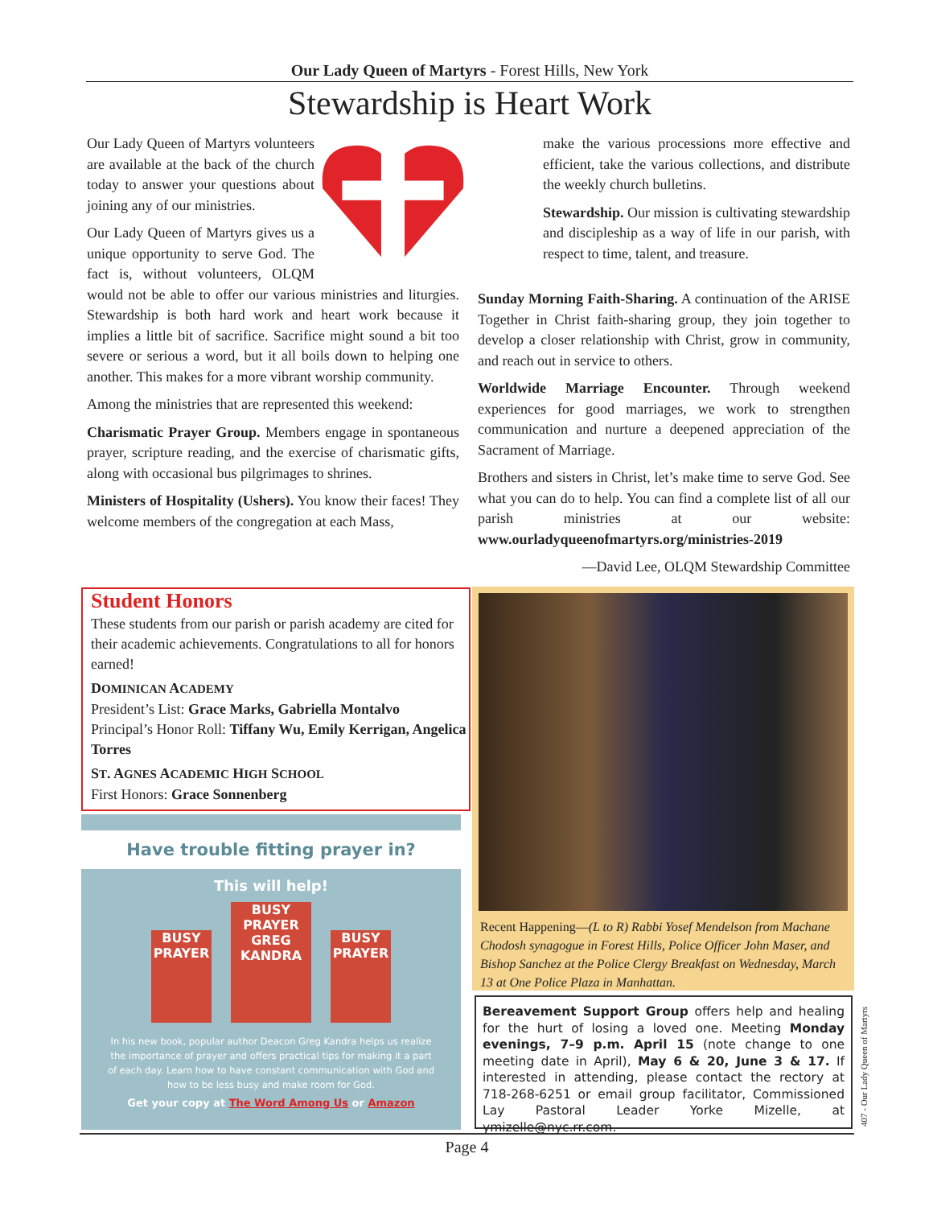Our Lady Queen of Martyrs - Forest Hills, New York
Stewardship is Heart Work
Our Lady Queen of Martyrs volunteers are available at the back of the church today to answer your questions about joining any of our ministries.
Our Lady Queen of Martyrs gives us a unique opportunity to serve God. The fact is, without volunteers, OLQM would not be able to offer our various ministries and liturgies. Stewardship is both hard work and heart work because it implies a little bit of sacrifice. Sacrifice might sound a bit too severe or serious a word, but it all boils down to helping one another. This makes for a more vibrant worship community.
Among the ministries that are represented this weekend:
Charismatic Prayer Group. Members engage in spontaneous prayer, scripture reading, and the exercise of charismatic gifts, along with occasional bus pilgrimages to shrines.
Ministers of Hospitality (Ushers). You know their faces! They welcome members of the congregation at each Mass,
make the various processions more effective and efficient, take the various collections, and distribute the weekly church bulletins.
Stewardship. Our mission is cultivating stewardship and discipleship as a way of life in our parish, with respect to time, talent, and treasure.
Sunday Morning Faith-Sharing. A continuation of the ARISE Together in Christ faith-sharing group, they join together to develop a closer relationship with Christ, grow in community, and reach out in service to others.
Worldwide Marriage Encounter. Through weekend experiences for good marriages, we work to strengthen communication and nurture a deepened appreciation of the Sacrament of Marriage.
Brothers and sisters in Christ, let’s make time to serve God. See what you can do to help. You can find a complete list of all our parish ministries at our website: www.ourladyqueenofmartyrs.org/ministries-2019
—David Lee, OLQM Stewardship Committee
Student Honors
These students from our parish or parish academy are cited for their academic achievements. Congratulations to all for honors earned!
DOMINICAN ACADEMY
President’s List: Grace Marks, Gabriella Montalvo
Principal’s Honor Roll: Tiffany Wu, Emily Kerrigan, Angelica Torres
ST. AGNES ACADEMIC HIGH SCHOOL
First Honors: Grace Sonnenberg
Have trouble fitting prayer in?
This will help!
BUSY PRAYER BUSY PRAYER
GREG KANDRA BUSY PRAYER
In his new book, popular author Deacon Greg Kandra helps us realize the importance of prayer and offers practical tips for making it a part of each day. Learn how to have constant communication with God and how to be less busy and make room for God.
Get your copy at The Word Among Us or Amazon
Recent Happening—(L to R) Rabbi Yosef Mendelson from Machane Chodosh synagogue in Forest Hills, Police Officer John Maser, and Bishop Sanchez at the Police Clergy Breakfast on Wednesday, March 13 at One Police Plaza in Manhattan.
Bereavement Support Group offers help and healing for the hurt of losing a loved one. Meeting Monday evenings, 7–9 p.m. April 15 (note change to one meeting date in April), May 6 & 20, June 3 & 17. If interested in attending, please contact the rectory at 718-268-6251 or email group facilitator, Commissioned Lay Pastoral Leader Yorke Mizelle, at ymizelle@nyc.rr.com.
407 - Our Lady Queen of Martyrs
Page 4